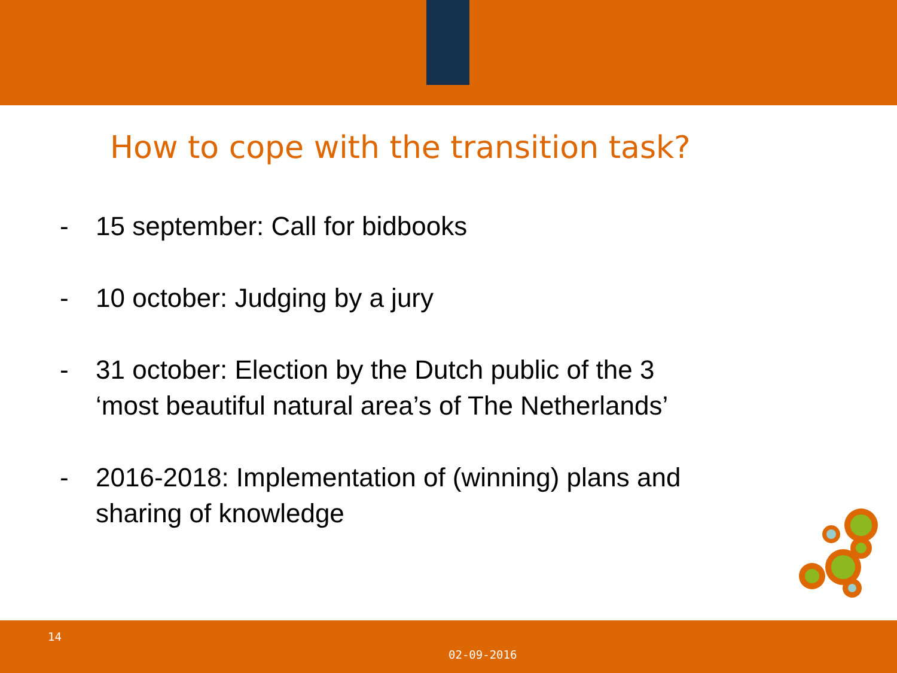How to cope with the transition task?
- 15 september: Call for bidbooks
- 10 october: Judging by a jury
- 31 october: Election by the Dutch public of the 3 ‘most beautiful natural area’s of The Netherlands’
- 2016-2018: Implementation of (winning) plans and sharing of knowledge
14
02-09-2016